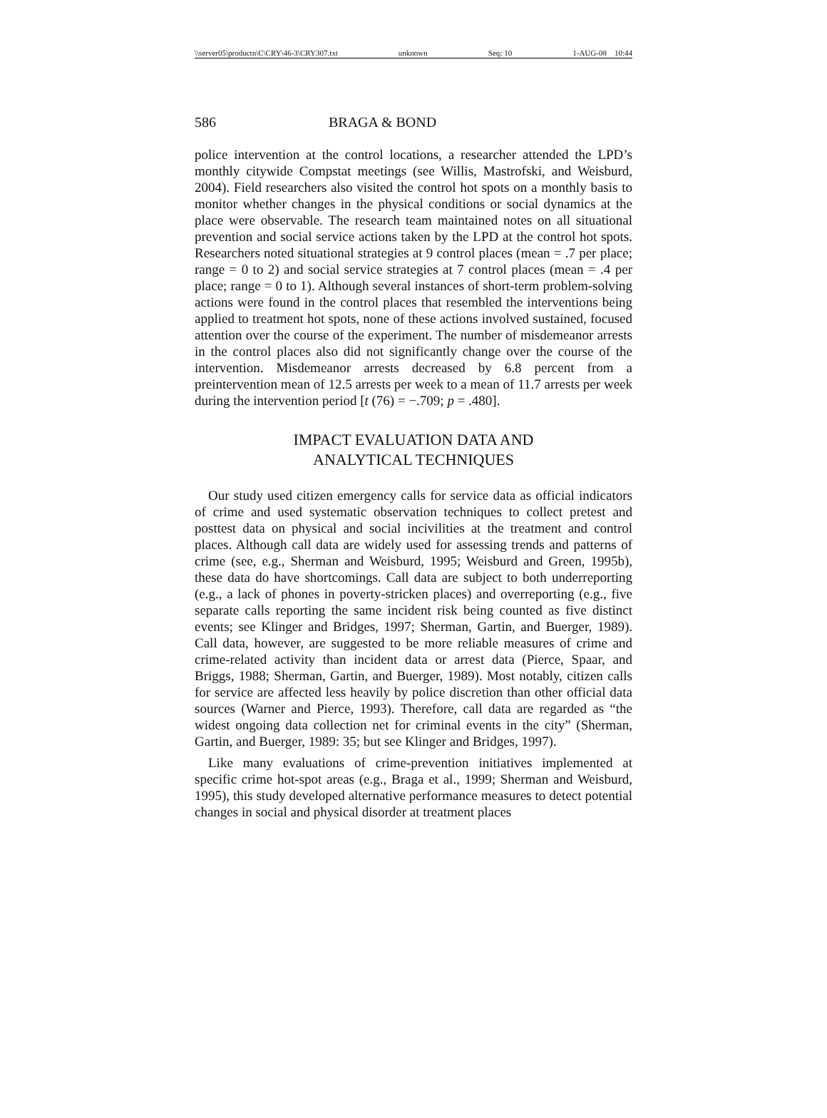\\server05\productn\C\CRY\46-3\CRY307.txt unknown Seq: 10 1-AUG-08 10:44
586 BRAGA & BOND
police intervention at the control locations, a researcher attended the LPD’s monthly citywide Compstat meetings (see Willis, Mastrofski, and Weisburd, 2004). Field researchers also visited the control hot spots on a monthly basis to monitor whether changes in the physical conditions or social dynamics at the place were observable. The research team maintained notes on all situational prevention and social service actions taken by the LPD at the control hot spots. Researchers noted situational strategies at 9 control places (mean = .7 per place; range = 0 to 2) and social service strategies at 7 control places (mean = .4 per place; range = 0 to 1). Although several instances of short-term problem-solving actions were found in the control places that resembled the interventions being applied to treatment hot spots, none of these actions involved sustained, focused attention over the course of the experiment. The number of misdemeanor arrests in the control places also did not significantly change over the course of the intervention. Misdemeanor arrests decreased by 6.8 percent from a preintervention mean of 12.5 arrests per week to a mean of 11.7 arrests per week during the intervention period [t (76) = −.709; p = .480].
IMPACT EVALUATION DATA AND
ANALYTICAL TECHNIQUES
Our study used citizen emergency calls for service data as official indicators of crime and used systematic observation techniques to collect pretest and posttest data on physical and social incivilities at the treatment and control places. Although call data are widely used for assessing trends and patterns of crime (see, e.g., Sherman and Weisburd, 1995; Weisburd and Green, 1995b), these data do have shortcomings. Call data are subject to both underreporting (e.g., a lack of phones in poverty-stricken places) and overreporting (e.g., five separate calls reporting the same incident risk being counted as five distinct events; see Klinger and Bridges, 1997; Sherman, Gartin, and Buerger, 1989). Call data, however, are suggested to be more reliable measures of crime and crime-related activity than incident data or arrest data (Pierce, Spaar, and Briggs, 1988; Sherman, Gartin, and Buerger, 1989). Most notably, citizen calls for service are affected less heavily by police discretion than other official data sources (Warner and Pierce, 1993). Therefore, call data are regarded as “the widest ongoing data collection net for criminal events in the city” (Sherman, Gartin, and Buerger, 1989: 35; but see Klinger and Bridges, 1997).
Like many evaluations of crime-prevention initiatives implemented at specific crime hot-spot areas (e.g., Braga et al., 1999; Sherman and Weisburd, 1995), this study developed alternative performance measures to detect potential changes in social and physical disorder at treatment places